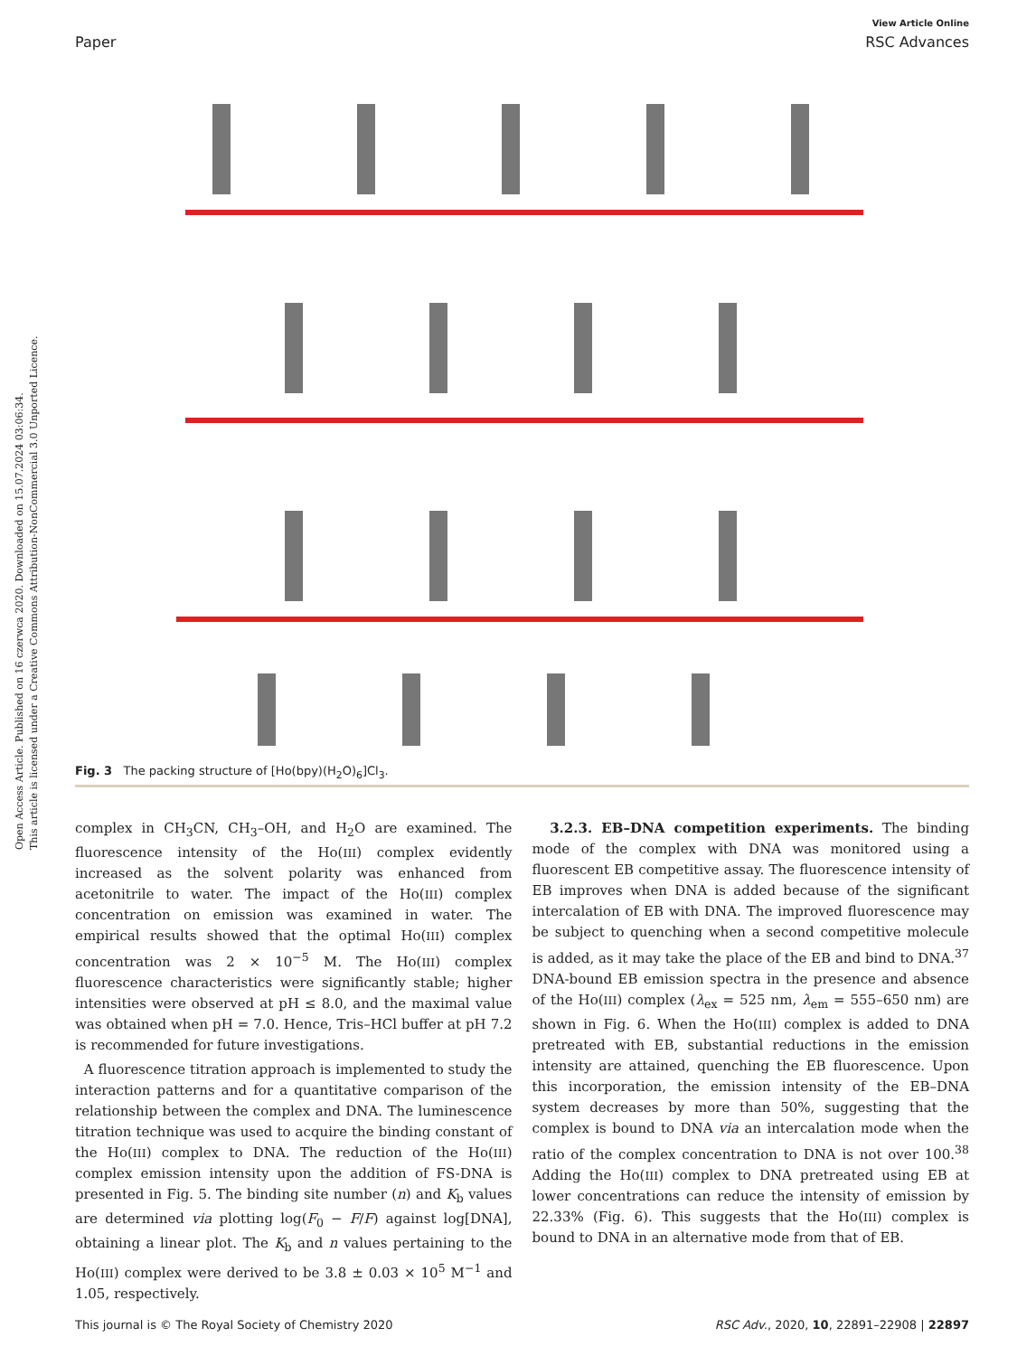Open Access Article. Published on 16 czerwca 2020. Downloaded on 15.07.2024 03:06:34.
This article is licensed under a Creative Commons Attribution-NonCommercial 3.0 Unported Licence.
View Article Online
Paper RSC Advances
Fig. 3 The packing structure of [Ho(bpy)(H<sub>2</sub>O)<sub>6</sub>]Cl<sub>3</sub>.
complex in CH<sub>3</sub>CN, CH<sub>3</sub>–OH, and H<sub>2</sub>O are examined. The fluorescence intensity of the Ho(III) complex evidently increased as the solvent polarity was enhanced from acetonitrile to water. The impact of the Ho(III) complex concentration on emission was examined in water. The empirical results showed that the optimal Ho(III) complex concentration was 2 × 10<sup>−5</sup> M. The Ho(III) complex fluorescence characteristics were significantly stable; higher intensities were observed at pH ≤ 8.0, and the maximal value was obtained when pH = 7.0. Hence, Tris–HCl buffer at pH 7.2 is recommended for future investigations.
A fluorescence titration approach is implemented to study the interaction patterns and for a quantitative comparison of the relationship between the complex and DNA. The luminescence titration technique was used to acquire the binding constant of the Ho(III) complex to DNA. The reduction of the Ho(III) complex emission intensity upon the addition of FS-DNA is presented in Fig. 5. The binding site number (n) and K<sub>b</sub> values are determined via plotting log(F<sub>0</sub> − F/F) against log[DNA], obtaining a linear plot. The K<sub>b</sub> and n values pertaining to the Ho(III) complex were derived to be 3.8 ± 0.03 × 10<sup>5</sup> M<sup>−1</sup> and 1.05, respectively.
3.2.3. EB–DNA competition experiments. The binding mode of the complex with DNA was monitored using a fluorescent EB competitive assay. The fluorescence intensity of EB improves when DNA is added because of the significant intercalation of EB with DNA. The improved fluorescence may be subject to quenching when a second competitive molecule is added, as it may take the place of the EB and bind to DNA.<sup>37</sup> DNA-bound EB emission spectra in the presence and absence of the Ho(III) complex (λ<sub>ex</sub> = 525 nm, λ<sub>em</sub> = 555–650 nm) are shown in Fig. 6. When the Ho(III) complex is added to DNA pretreated with EB, substantial reductions in the emission intensity are attained, quenching the EB fluorescence. Upon this incorporation, the emission intensity of the EB–DNA system decreases by more than 50%, suggesting that the complex is bound to DNA via an intercalation mode when the ratio of the complex concentration to DNA is not over 100.<sup>38</sup> Adding the Ho(III) complex to DNA pretreated using EB at lower concentrations can reduce the intensity of emission by 22.33% (Fig. 6). This suggests that the Ho(III) complex is bound to DNA in an alternative mode from that of EB.
This journal is © The Royal Society of Chemistry 2020 RSC Adv., 2020, 10, 22891–22908 | 22897